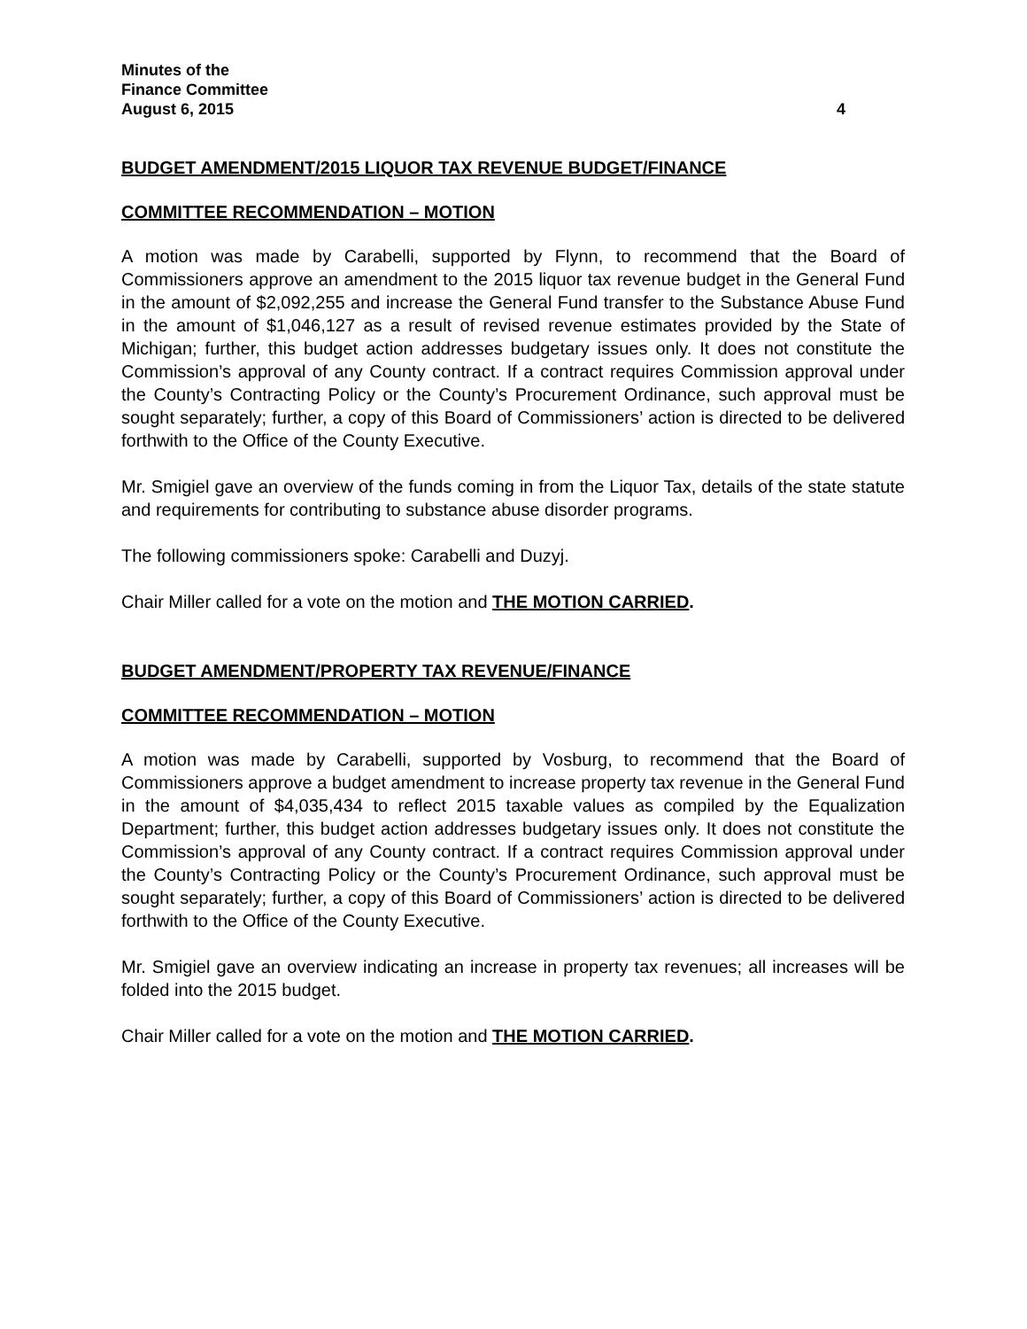Minutes of the
Finance Committee
August 6, 2015 4
BUDGET AMENDMENT/2015 LIQUOR TAX REVENUE BUDGET/FINANCE
COMMITTEE RECOMMENDATION – MOTION
A motion was made by Carabelli, supported by Flynn, to recommend that the Board of Commissioners approve an amendment to the 2015 liquor tax revenue budget in the General Fund in the amount of $2,092,255 and increase the General Fund transfer to the Substance Abuse Fund in the amount of $1,046,127 as a result of revised revenue estimates provided by the State of Michigan; further, this budget action addresses budgetary issues only. It does not constitute the Commission’s approval of any County contract. If a contract requires Commission approval under the County’s Contracting Policy or the County’s Procurement Ordinance, such approval must be sought separately; further, a copy of this Board of Commissioners’ action is directed to be delivered forthwith to the Office of the County Executive.
Mr. Smigiel gave an overview of the funds coming in from the Liquor Tax, details of the state statute and requirements for contributing to substance abuse disorder programs.
The following commissioners spoke: Carabelli and Duzyj.
Chair Miller called for a vote on the motion and THE MOTION CARRIED.
BUDGET AMENDMENT/PROPERTY TAX REVENUE/FINANCE
COMMITTEE RECOMMENDATION – MOTION
A motion was made by Carabelli, supported by Vosburg, to recommend that the Board of Commissioners approve a budget amendment to increase property tax revenue in the General Fund in the amount of $4,035,434 to reflect 2015 taxable values as compiled by the Equalization Department; further, this budget action addresses budgetary issues only. It does not constitute the Commission’s approval of any County contract. If a contract requires Commission approval under the County’s Contracting Policy or the County’s Procurement Ordinance, such approval must be sought separately; further, a copy of this Board of Commissioners’ action is directed to be delivered forthwith to the Office of the County Executive.
Mr. Smigiel gave an overview indicating an increase in property tax revenues; all increases will be folded into the 2015 budget.
Chair Miller called for a vote on the motion and THE MOTION CARRIED.